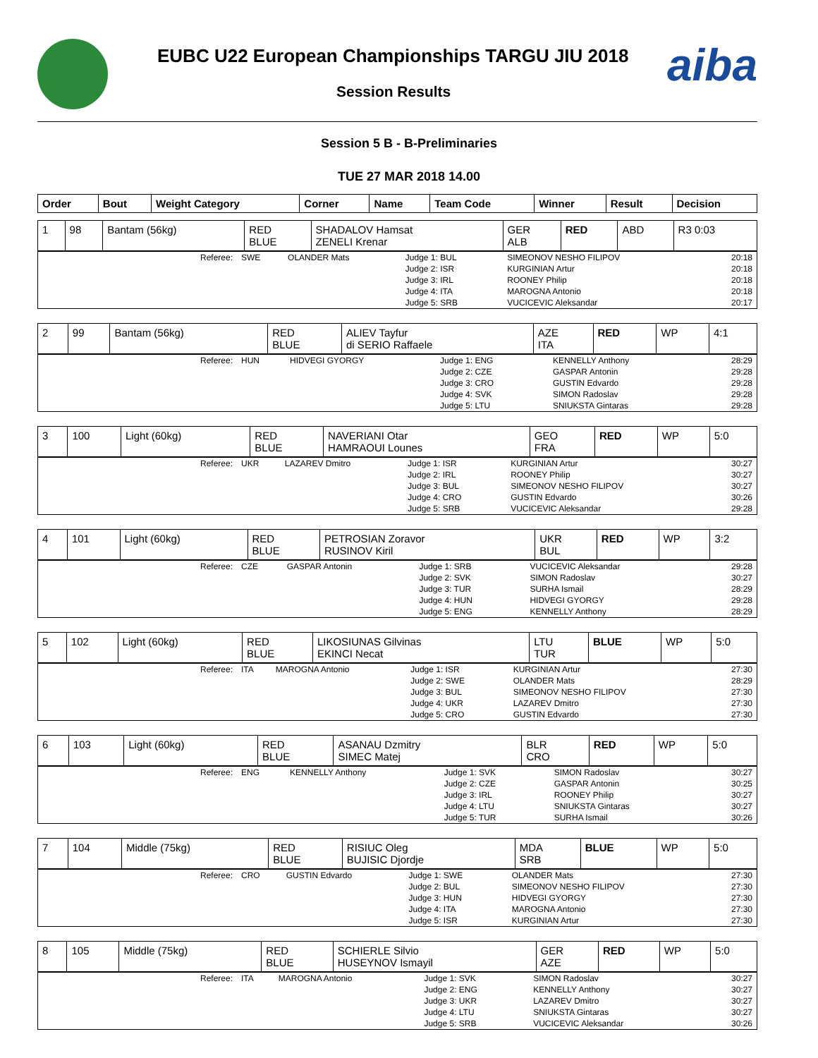EUBC U22 European Championships TARGU JIU 2018
Session Results aiba
Session 5 B - B-Preliminaries
TUE 27 MAR 2018 14.00
| Order | Bout | Weight Category | Corner | Name | Team Code | Winner | Result | Decision |
| --- | --- | --- | --- | --- | --- | --- | --- | --- |
| 1 | 98 | Bantam (56kg) | RED BLUE | SHADALOV Hamsat ZENELI Krenar | GER ALB | RED | ABD | R3 0:03 |
| Referee: | SWE | OLANDER Mats | Judge 1: BUL Judge 2: ISR Judge 3: IRL Judge 4: ITA Judge 5: SRB | SIMEONOV NESHO FILIPOV KURGINIAN Artur ROONEY Philip MAROGNA Antonio VUCICEVIC Aleksandar | 20:18 20:18 20:18 20:18 20:17 |
| 2 | 99 | Bantam (56kg) | RED BLUE | ALIEV Tayfur di SERIO Raffaele | AZE ITA | RED | WP | 4:1 |
| Referee: | HUN | HIDVEGI GYORGY | Judge 1: ENG Judge 2: CZE Judge 3: CRO Judge 4: SVK Judge 5: LTU | KENNELLY Anthony GASPAR Antonin GUSTIN Edvardo SIMON Radoslav SNIUKSTA Gintaras | 28:29 29:28 29:28 29:28 29:28 |
| 3 | 100 | Light (60kg) | RED BLUE | NAVERIANI Otar HAMRAOUI Lounes | GEO FRA | RED | WP | 5:0 |
| Referee: | UKR | LAZAREV Dmitro | Judge 1: ISR Judge 2: IRL Judge 3: BUL Judge 4: CRO Judge 5: SRB | KURGINIAN Artur ROONEY Philip SIMEONOV NESHO FILIPOV GUSTIN Edvardo VUCICEVIC Aleksandar | 30:27 30:27 30:27 30:26 29:28 |
| 4 | 101 | Light (60kg) | RED BLUE | PETROSIAN Zoravor RUSINOV Kiril | UKR BUL | RED | WP | 3:2 |
| Referee: | CZE | GASPAR Antonin | Judge 1: SRB Judge 2: SVK Judge 3: TUR Judge 4: HUN Judge 5: ENG | VUCICEVIC Aleksandar SIMON Radoslav SURHA Ismail HIDVEGI GYORGY KENNELLY Anthony | 29:28 30:27 28:29 29:28 28:29 |
| 5 | 102 | Light (60kg) | RED BLUE | LIKOSIUNAS Gilvinas EKINCI Necat | LTU TUR | BLUE | WP | 5:0 |
| Referee: | ITA | MAROGNA Antonio | Judge 1: ISR Judge 2: SWE Judge 3: BUL Judge 4: UKR Judge 5: CRO | KURGINIAN Artur OLANDER Mats SIMEONOV NESHO FILIPOV LAZAREV Dmitro GUSTIN Edvardo | 27:30 28:29 27:30 27:30 27:30 |
| 6 | 103 | Light (60kg) | RED BLUE | ASANAU Dzmitry SIMEC Matej | BLR CRO | RED | WP | 5:0 |
| Referee: | ENG | KENNELLY Anthony | Judge 1: SVK Judge 2: CZE Judge 3: IRL Judge 4: LTU Judge 5: TUR | SIMON Radoslav GASPAR Antonin ROONEY Philip SNIUKSTA Gintaras SURHA Ismail | 30:27 30:25 30:27 30:27 30:26 |
| 7 | 104 | Middle (75kg) | RED BLUE | RISIUC Oleg BUJISIC Djordje | MDA SRB | BLUE | WP | 5:0 |
| Referee: | CRO | GUSTIN Edvardo | Judge 1: SWE Judge 2: BUL Judge 3: HUN Judge 4: ITA Judge 5: ISR | OLANDER Mats SIMEONOV NESHO FILIPOV HIDVEGI GYORGY MAROGNA Antonio KURGINIAN Artur | 27:30 27:30 27:30 27:30 27:30 |
| 8 | 105 | Middle (75kg) | RED BLUE | SCHIERLE Silvio HUSEYNOV Ismayil | GER AZE | RED | WP | 5:0 |
| Referee: | ITA | MAROGNA Antonio | Judge 1: SVK Judge 2: ENG Judge 3: UKR Judge 4: LTU Judge 5: SRB | SIMON Radoslav KENNELLY Anthony LAZAREV Dmitro SNIUKSTA Gintaras VUCICEVIC Aleksandar | 30:27 30:27 30:27 30:27 30:26 |